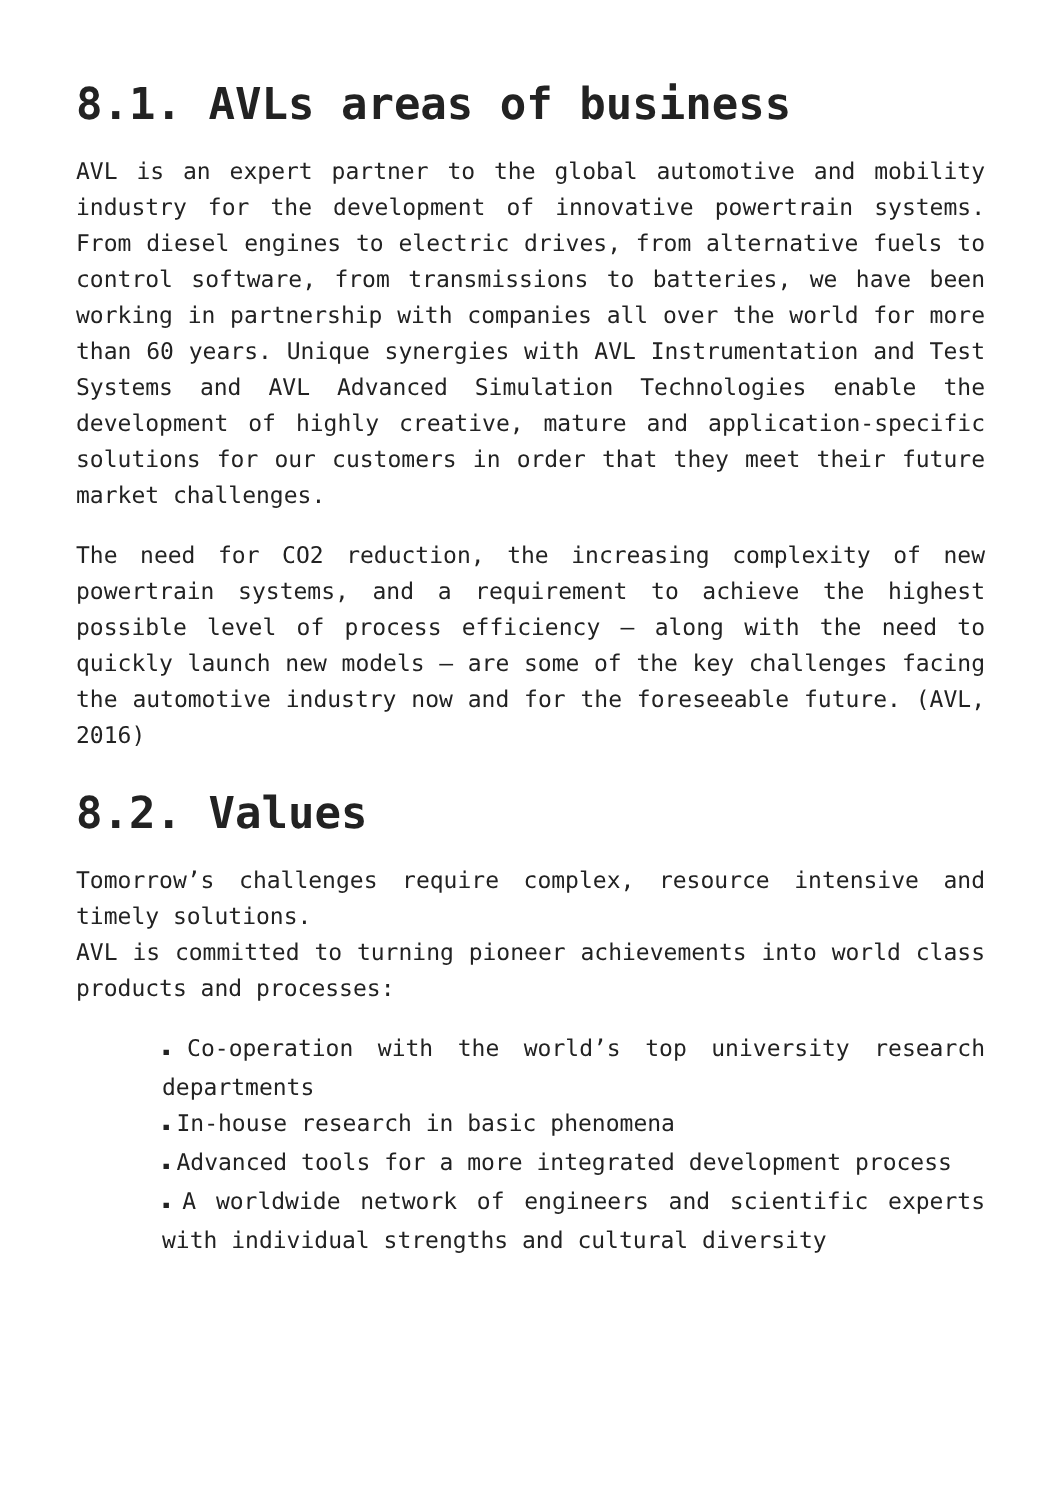8.1. AVLs areas of business
AVL is an expert partner to the global automotive and mobility industry for the development of innovative powertrain systems. From diesel engines to electric drives, from alternative fuels to control software, from transmissions to batteries, we have been working in partnership with companies all over the world for more than 60 years. Unique synergies with AVL Instrumentation and Test Systems and AVL Advanced Simulation Technologies enable the development of highly creative, mature and application-specific solutions for our customers in order that they meet their future market challenges.
The need for CO2 reduction, the increasing complexity of new powertrain systems, and a requirement to achieve the highest possible level of process efficiency – along with the need to quickly launch new models – are some of the key challenges facing the automotive industry now and for the foreseeable future. (AVL, 2016)
8.2. Values
Tomorrow’s challenges require complex, resource intensive and timely solutions.
AVL is committed to turning pioneer achievements into world class products and processes:
▪ Co-operation with the world’s top university research departments
▪ In-house research in basic phenomena
▪ Advanced tools for a more integrated development process
▪ A worldwide network of engineers and scientific experts with individual strengths and cultural diversity